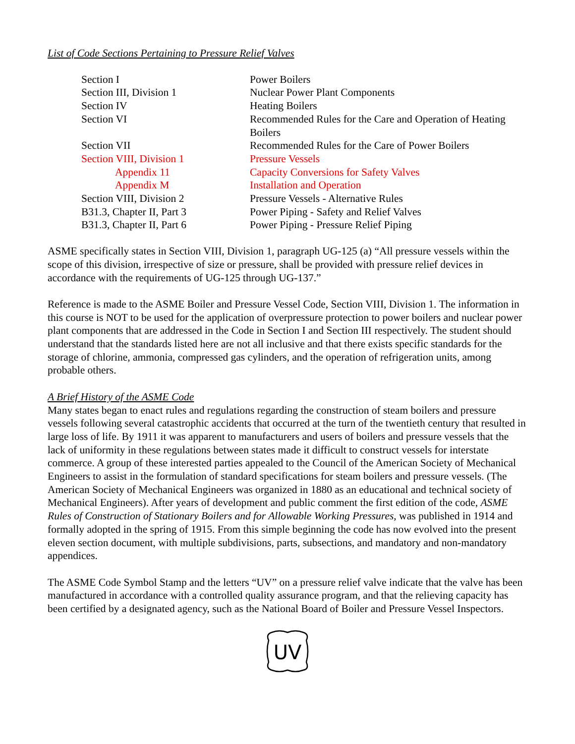List of Code Sections Pertaining to Pressure Relief Valves
| Section I | Power Boilers |
| Section III, Division 1 | Nuclear Power Plant Components |
| Section IV | Heating Boilers |
| Section VI | Recommended Rules for the Care and Operation of Heating Boilers |
| Section VII | Recommended Rules for the Care of Power Boilers |
| Section VIII, Division 1 | Pressure Vessels |
| Appendix 11 | Capacity Conversions for Safety Valves |
| Appendix M | Installation and Operation |
| Section VIII, Division 2 | Pressure Vessels - Alternative Rules |
| B31.3, Chapter II, Part 3 | Power Piping - Safety and Relief Valves |
| B31.3, Chapter II, Part 6 | Power Piping - Pressure Relief Piping |
ASME specifically states in Section VIII, Division 1, paragraph UG-125 (a) “All pressure vessels within the scope of this division, irrespective of size or pressure, shall be provided with pressure relief devices in accordance with the requirements of UG-125 through UG-137.”
Reference is made to the ASME Boiler and Pressure Vessel Code, Section VIII, Division 1. The information in this course is NOT to be used for the application of overpressure protection to power boilers and nuclear power plant components that are addressed in the Code in Section I and Section III respectively. The student should understand that the standards listed here are not all inclusive and that there exists specific standards for the storage of chlorine, ammonia, compressed gas cylinders, and the operation of refrigeration units, among probable others.
A Brief History of the ASME Code
Many states began to enact rules and regulations regarding the construction of steam boilers and pressure vessels following several catastrophic accidents that occurred at the turn of the twentieth century that resulted in large loss of life. By 1911 it was apparent to manufacturers and users of boilers and pressure vessels that the lack of uniformity in these regulations between states made it difficult to construct vessels for interstate commerce. A group of these interested parties appealed to the Council of the American Society of Mechanical Engineers to assist in the formulation of standard specifications for steam boilers and pressure vessels. (The American Society of Mechanical Engineers was organized in 1880 as an educational and technical society of Mechanical Engineers). After years of development and public comment the first edition of the code, ASME Rules of Construction of Stationary Boilers and for Allowable Working Pressures, was published in 1914 and formally adopted in the spring of 1915. From this simple beginning the code has now evolved into the present eleven section document, with multiple subdivisions, parts, subsections, and mandatory and non-mandatory appendices.
The ASME Code Symbol Stamp and the letters “UV” on a pressure relief valve indicate that the valve has been manufactured in accordance with a controlled quality assurance program, and that the relieving capacity has been certified by a designated agency, such as the National Board of Boiler and Pressure Vessel Inspectors.
UV